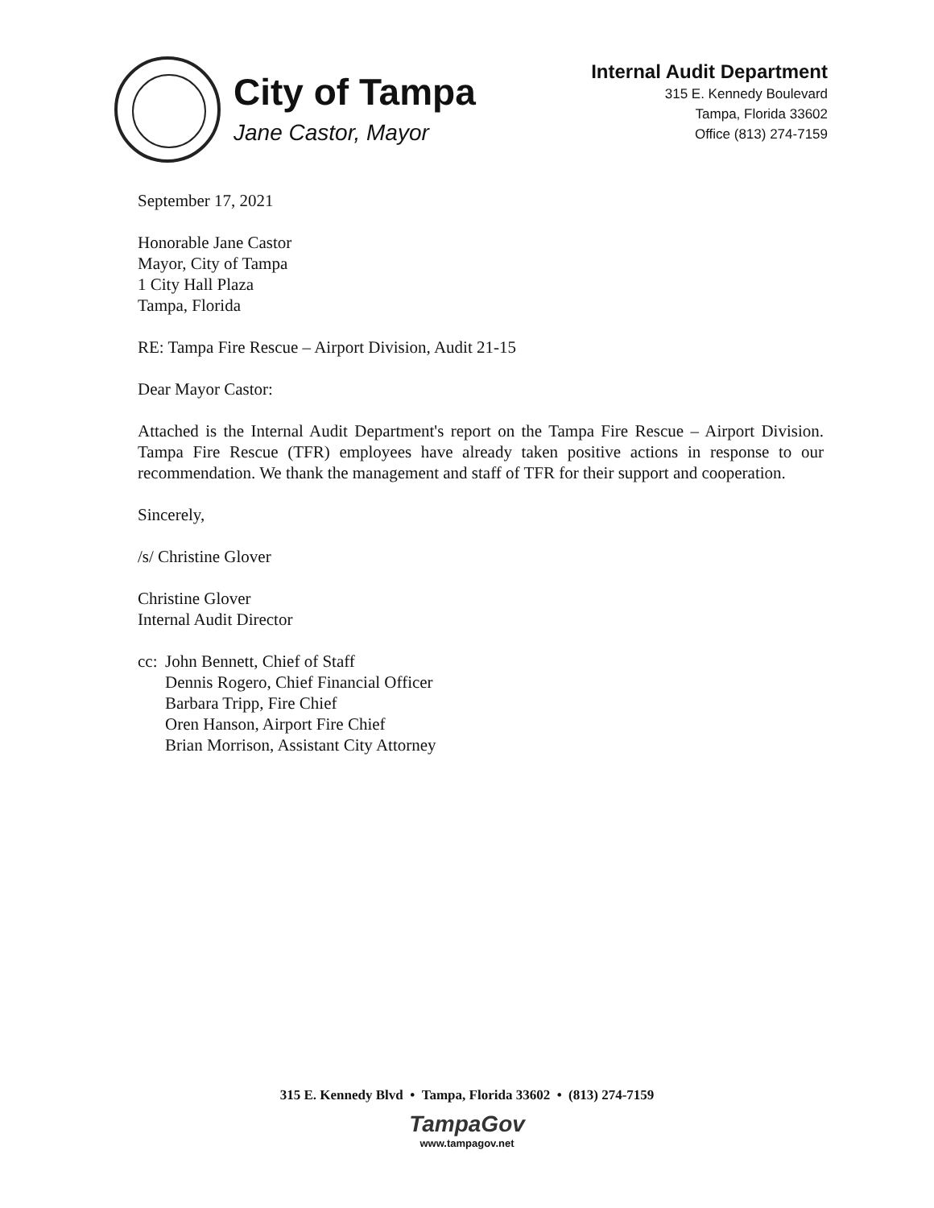City of Tampa
Jane Castor, Mayor
Internal Audit Department
315 E. Kennedy Boulevard
Tampa, Florida 33602
Office (813) 274-7159
September 17, 2021
Honorable Jane Castor
Mayor, City of Tampa
1 City Hall Plaza
Tampa, Florida
RE: Tampa Fire Rescue – Airport Division, Audit 21-15
Dear Mayor Castor:
Attached is the Internal Audit Department's report on the Tampa Fire Rescue – Airport Division. Tampa Fire Rescue (TFR) employees have already taken positive actions in response to our recommendation. We thank the management and staff of TFR for their support and cooperation.
Sincerely,
/s/ Christine Glover
Christine Glover
Internal Audit Director
cc:
John Bennett, Chief of Staff
Dennis Rogero, Chief Financial Officer
Barbara Tripp, Fire Chief
Oren Hanson, Airport Fire Chief
Brian Morrison, Assistant City Attorney
315 E. Kennedy Blvd • Tampa, Florida 33602 • (813) 274-7159
TampaGov
www.tampagov.net